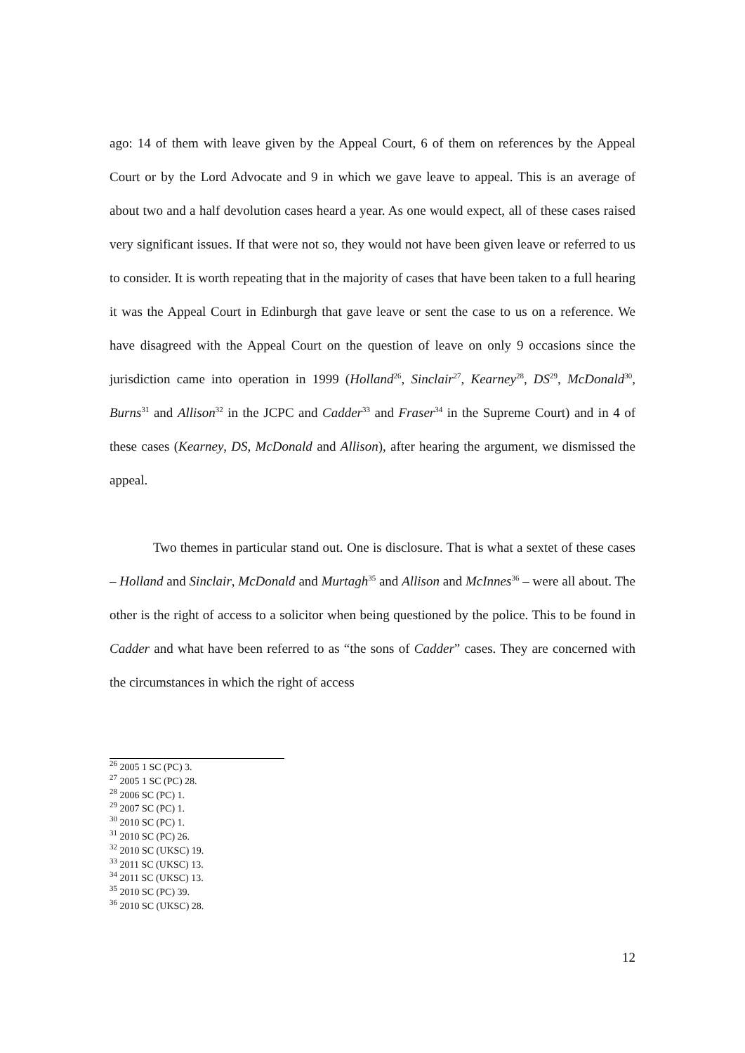ago: 14 of them with leave given by the Appeal Court, 6 of them on references by the Appeal Court or by the Lord Advocate and 9 in which we gave leave to appeal. This is an average of about two and a half devolution cases heard a year. As one would expect, all of these cases raised very significant issues. If that were not so, they would not have been given leave or referred to us to consider. It is worth repeating that in the majority of cases that have been taken to a full hearing it was the Appeal Court in Edinburgh that gave leave or sent the case to us on a reference. We have disagreed with the Appeal Court on the question of leave on only 9 occasions since the jurisdiction came into operation in 1999 (Holland<sup>26</sup>, Sinclair<sup>27</sup>, Kearney<sup>28</sup>, DS<sup>29</sup>, McDonald<sup>30</sup>, Burns<sup>31</sup> and Allison<sup>32</sup> in the JCPC and Cadder<sup>33</sup> and Fraser<sup>34</sup> in the Supreme Court) and in 4 of these cases (Kearney, DS, McDonald and Allison), after hearing the argument, we dismissed the appeal.
Two themes in particular stand out. One is disclosure. That is what a sextet of these cases – Holland and Sinclair, McDonald and Murtagh<sup>35</sup> and Allison and McInnes<sup>36</sup> – were all about. The other is the right of access to a solicitor when being questioned by the police. This to be found in Cadder and what have been referred to as “the sons of Cadder” cases. They are concerned with the circumstances in which the right of access
<sup>26</sup> 2005 1 SC (PC) 3.
<sup>27</sup> 2005 1 SC (PC) 28.
<sup>28</sup> 2006 SC (PC) 1.
<sup>29</sup> 2007 SC (PC) 1.
<sup>30</sup> 2010 SC (PC) 1.
<sup>31</sup> 2010 SC (PC) 26.
<sup>32</sup> 2010 SC (UKSC) 19.
<sup>33</sup> 2011 SC (UKSC) 13.
<sup>34</sup> 2011 SC (UKSC) 13.
<sup>35</sup> 2010 SC (PC) 39.
<sup>36</sup> 2010 SC (UKSC) 28.
12